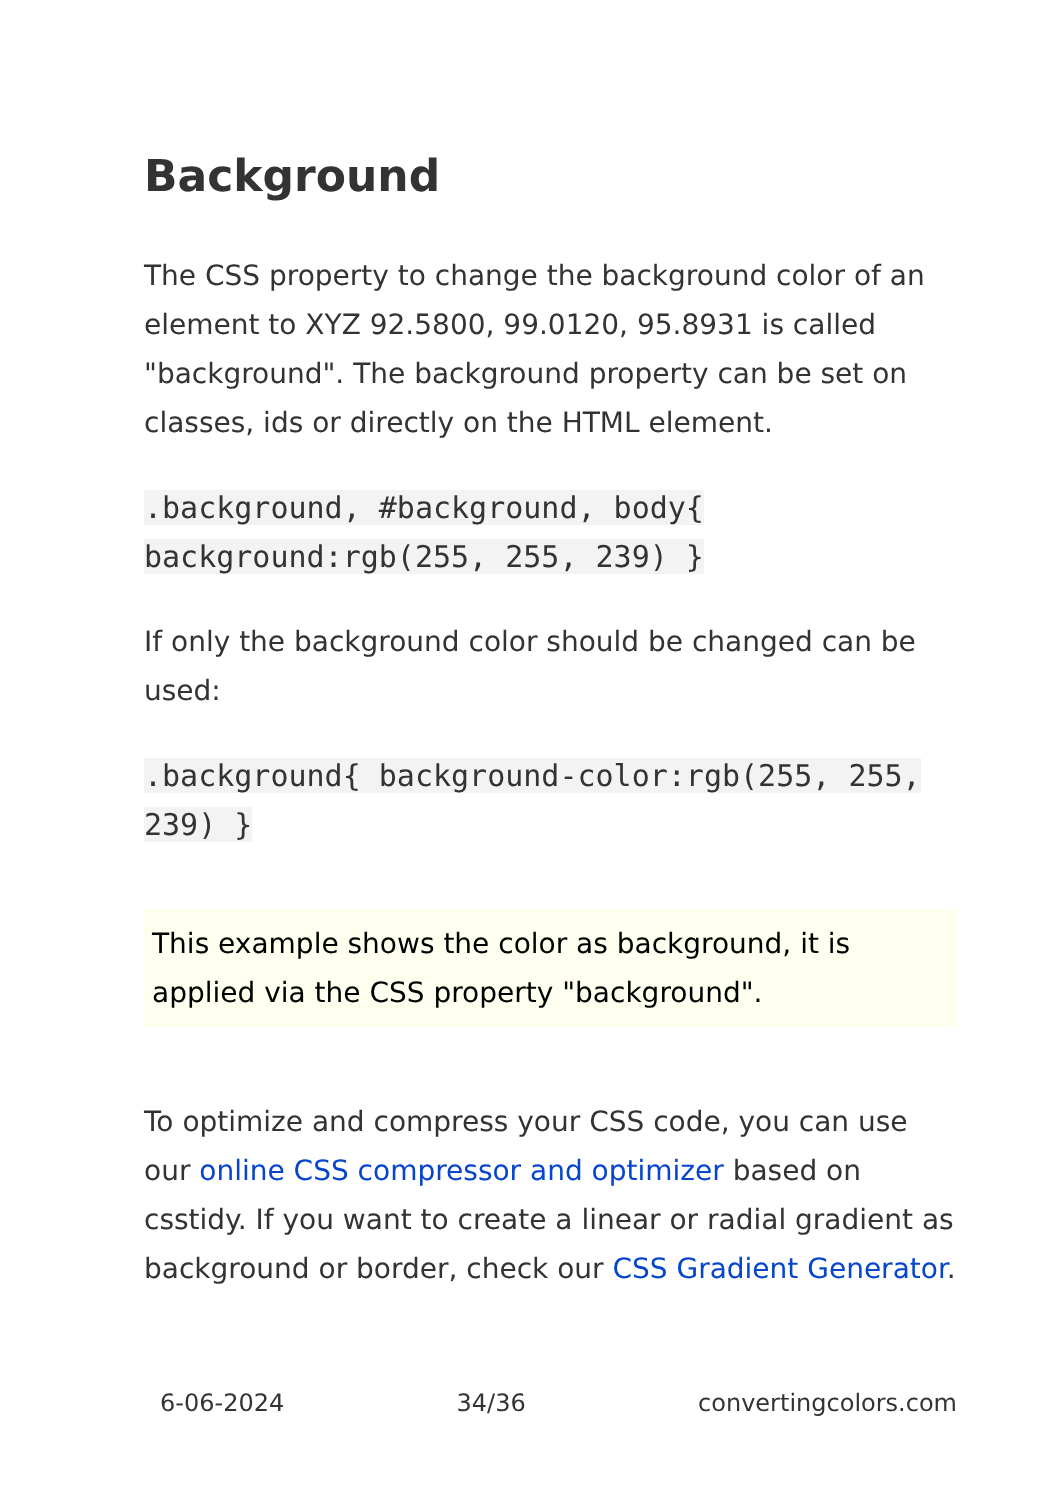Background
The CSS property to change the background color of an element to XYZ 92.5800, 99.0120, 95.8931 is called "background". The background property can be set on classes, ids or directly on the HTML element.
.background, #background, body{ background:rgb(255, 255, 239) }
If only the background color should be changed can be used:
.background{ background-color:rgb(255, 255, 239) }
This example shows the color as background, it is applied via the CSS property "background".
To optimize and compress your CSS code, you can use our online CSS compressor and optimizer based on csstidy. If you want to create a linear or radial gradient as background or border, check our CSS Gradient Generator.
6-06-2024 34/36 convertingcolors.com